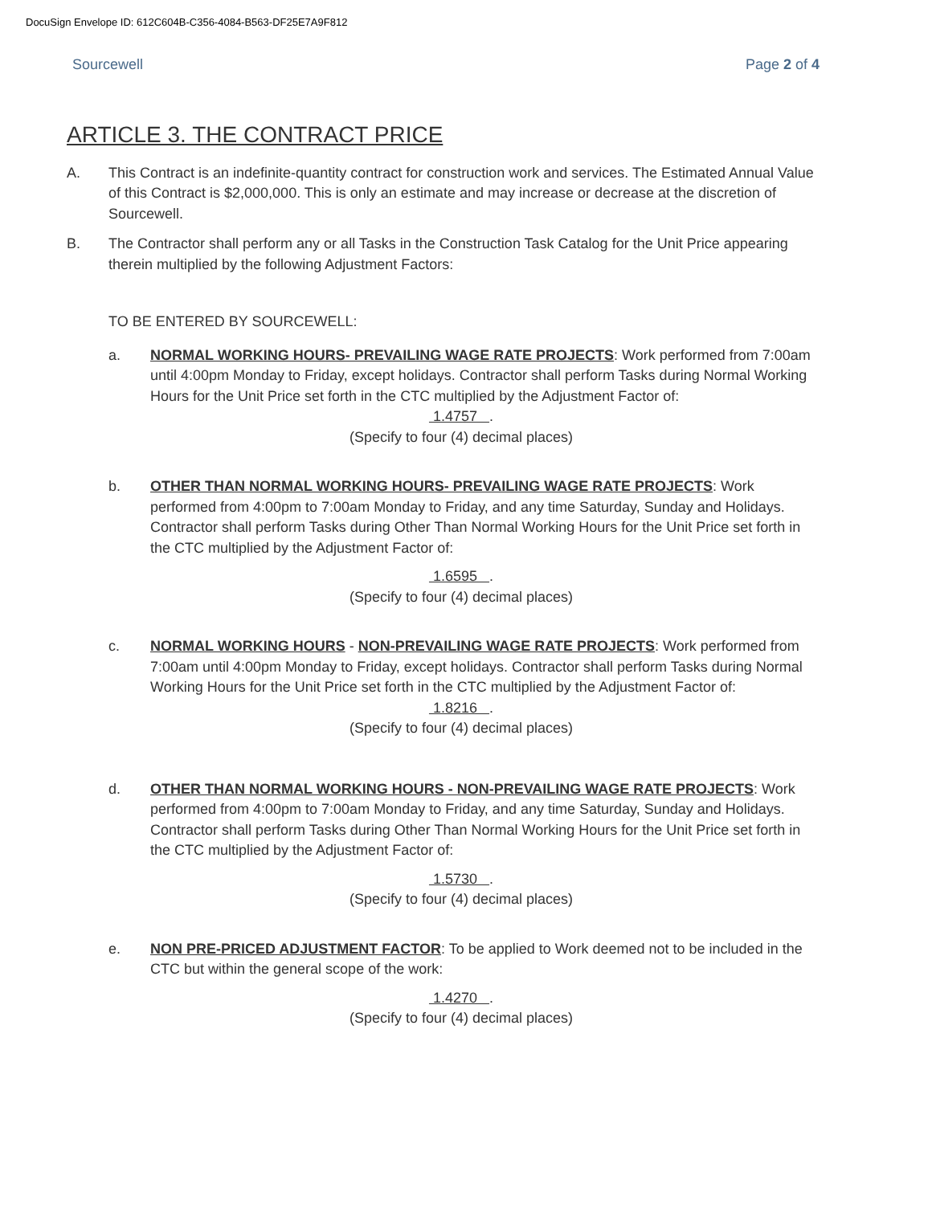DocuSign Envelope ID: 612C604B-C356-4084-B563-DF25E7A9F812
Sourcewell Page 2 of 4
ARTICLE 3. THE CONTRACT PRICE
A. This Contract is an indefinite-quantity contract for construction work and services. The Estimated Annual Value of this Contract is $2,000,000. This is only an estimate and may increase or decrease at the discretion of Sourcewell.
B. The Contractor shall perform any or all Tasks in the Construction Task Catalog for the Unit Price appearing therein multiplied by the following Adjustment Factors:
TO BE ENTERED BY SOURCEWELL:
a. NORMAL WORKING HOURS- PREVAILING WAGE RATE PROJECTS: Work performed from 7:00am until 4:00pm Monday to Friday, except holidays. Contractor shall perform Tasks during Normal Working Hours for the Unit Price set forth in the CTC multiplied by the Adjustment Factor of:
1.4757 .
(Specify to four (4) decimal places)
b. OTHER THAN NORMAL WORKING HOURS- PREVAILING WAGE RATE PROJECTS: Work performed from 4:00pm to 7:00am Monday to Friday, and any time Saturday, Sunday and Holidays. Contractor shall perform Tasks during Other Than Normal Working Hours for the Unit Price set forth in the CTC multiplied by the Adjustment Factor of:
1.6595 .
(Specify to four (4) decimal places)
c. NORMAL WORKING HOURS - NON-PREVAILING WAGE RATE PROJECTS: Work performed from 7:00am until 4:00pm Monday to Friday, except holidays. Contractor shall perform Tasks during Normal Working Hours for the Unit Price set forth in the CTC multiplied by the Adjustment Factor of:
1.8216 .
(Specify to four (4) decimal places)
d. OTHER THAN NORMAL WORKING HOURS - NON-PREVAILING WAGE RATE PROJECTS: Work performed from 4:00pm to 7:00am Monday to Friday, and any time Saturday, Sunday and Holidays. Contractor shall perform Tasks during Other Than Normal Working Hours for the Unit Price set forth in the CTC multiplied by the Adjustment Factor of:
1.5730 .
(Specify to four (4) decimal places)
e. NON PRE-PRICED ADJUSTMENT FACTOR: To be applied to Work deemed not to be included in the CTC but within the general scope of the work:
1.4270 .
(Specify to four (4) decimal places)